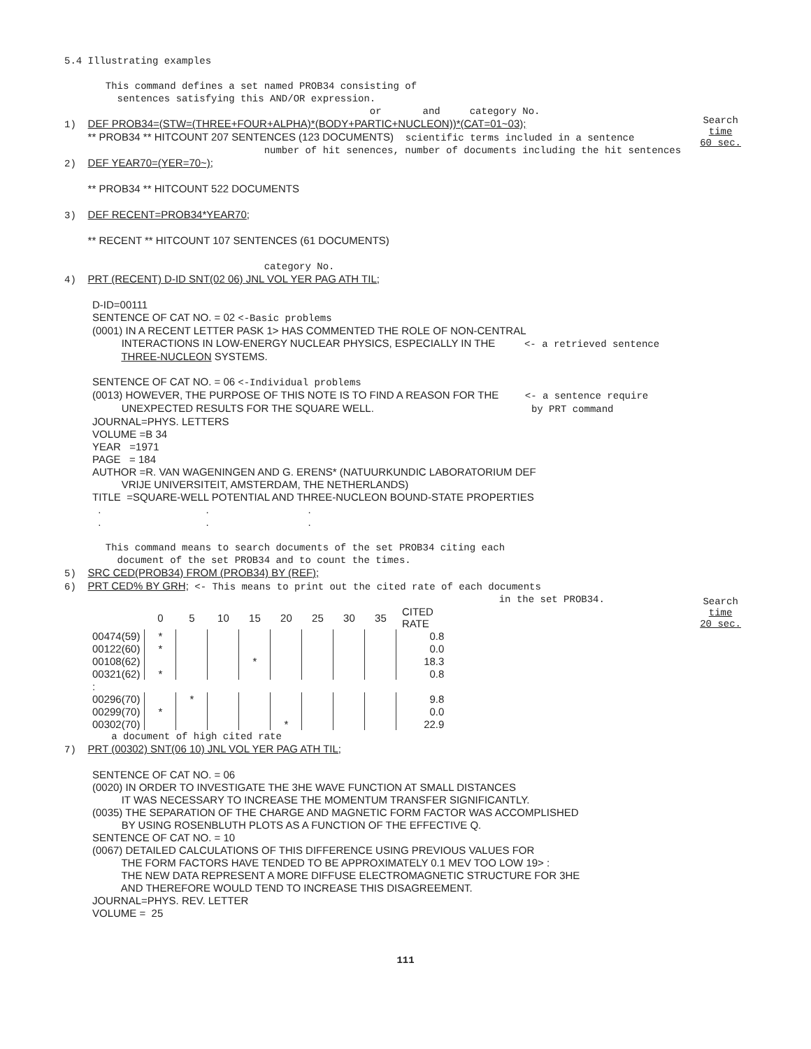5.4 Illustrating examples
This command defines a set named PROB34 consisting of
sentences satisfying this AND/OR expression.
or and category No.
Search
time
60 sec.
1) DEF PROB34=(STW=(THREE+FOUR+ALPHA)*(BODY+PARTIC+NUCLEON))*(CAT=01~03);
** PROB34 ** HITCOUNT 207 SENTENCES (123 DOCUMENTS) scientific terms included in a sentence
number of hit senences, number of documents including the hit sentences
2) DEF YEAR70=(YER=70~);
** PROB34 ** HITCOUNT 522 DOCUMENTS
3) DEF RECENT=PROB34*YEAR70;
** RECENT ** HITCOUNT 107 SENTENCES (61 DOCUMENTS)
category No.
4) PRT (RECENT) D-ID SNT(02 06) JNL VOL YER PAG ATH TIL;
D-ID=00111 SENTENCE OF CAT NO. = 02 <-Basic problems (0001) IN A RECENT LETTER PASK 1> HAS COMMENTED THE ROLE OF NON-CENTRAL INTERACTIONS IN LOW-ENERGY NUCLEAR PHYSICS, ESPECIALLY IN THE <- a retrieved sentence THREE-NUCLEON SYSTEMS. SENTENCE OF CAT NO. = 06 <-Individual problems (0013) HOWEVER, THE PURPOSE OF THIS NOTE IS TO FIND A REASON FOR THE <- a sentence require UNEXPECTED RESULTS FOR THE SQUARE WELL. by PRT command JOURNAL=PHYS. LETTERS VOLUME =B 34 YEAR =1971 PAGE = 184 AUTHOR =R. VAN WAGENINGEN AND G. ERENS* (NATUURKUNDIC LABORATORIUM DEF VRIJE UNIVERSITEIT, AMSTERDAM, THE NETHERLANDS) TITLE =SQUARE-WELL POTENTIAL AND THREE-NUCLEON BOUND-STATE PROPERTIES . . . . . .
This command means to search documents of the set PROB34 citing each
document of the set PROB34 and to count the times.
Search
time
20 sec.
5) SRC CED(PROB34) FROM (PROB34) BY (REF);
6) PRT CED% BY GRH; <- This means to print out the cited rate of each documents
in the set PROB34.
| | 0 | 5 | 10 | 15 | 20 | 25 | 30 | 35 | CITED RATE |
| 00474(59) | * | | | | | | | | 0.8 |
| 00122(60) | * | | | | | | | | 0.0 |
| 00108(62) | | | | * | | | | | 18.3 |
| 00321(62) | * | | | | | | | | 0.8 |
| : | | | | | | | | | |
| 00296(70) | | * | | | | | | | 9.8 |
| 00299(70) | * | | | | | | | | 0.0 |
| 00302(70) | | | | | * | | | | 22.9 |
a document of high cited rate
7) PRT (00302) SNT(06 10) JNL VOL YER PAG ATH TIL;
SENTENCE OF CAT NO. = 06 (0020) IN ORDER TO INVESTIGATE THE 3HE WAVE FUNCTION AT SMALL DISTANCES IT WAS NECESSARY TO INCREASE THE MOMENTUM TRANSFER SIGNIFICANTLY. (0035) THE SEPARATION OF THE CHARGE AND MAGNETIC FORM FACTOR WAS ACCOMPLISHED BY USING ROSENBLUTH PLOTS AS A FUNCTION OF THE EFFECTIVE Q. SENTENCE OF CAT NO. = 10 (0067) DETAILED CALCULATIONS OF THIS DIFFERENCE USING PREVIOUS VALUES FOR THE FORM FACTORS HAVE TENDED TO BE APPROXIMATELY 0.1 MEV TOO LOW 19> : THE NEW DATA REPRESENT A MORE DIFFUSE ELECTROMAGNETIC STRUCTURE FOR 3HE AND THEREFORE WOULD TEND TO INCREASE THIS DISAGREEMENT. JOURNAL=PHYS. REV. LETTER VOLUME = 25
111